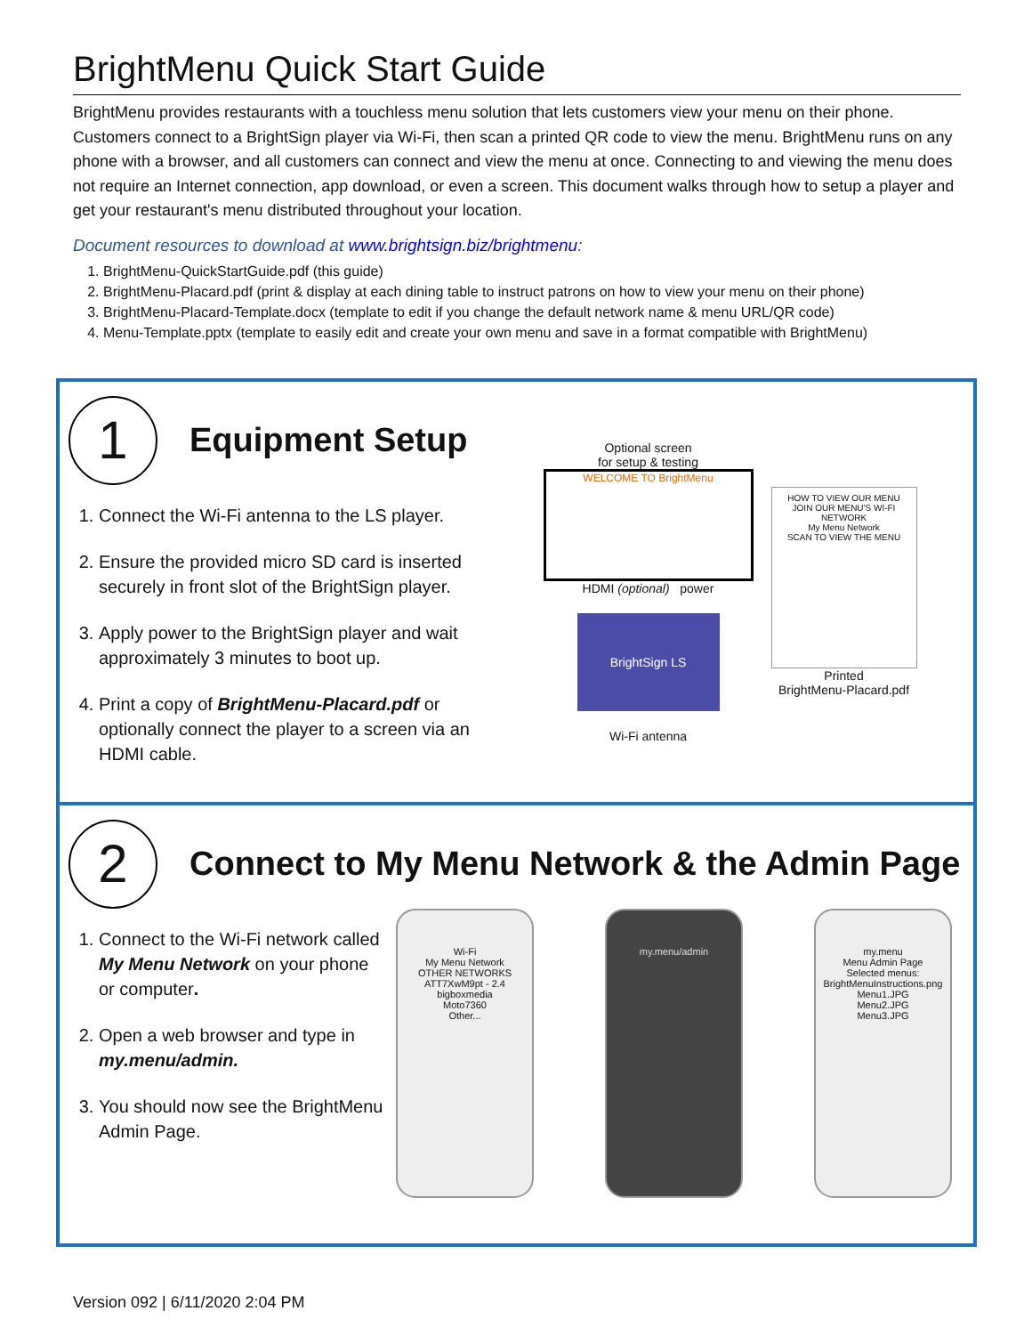BrightMenu Quick Start Guide
BrightMenu provides restaurants with a touchless menu solution that lets customers view your menu on their phone. Customers connect to a BrightSign player via Wi-Fi, then scan a printed QR code to view the menu. BrightMenu runs on any phone with a browser, and all customers can connect and view the menu at once. Connecting to and viewing the menu does not require an Internet connection, app download, or even a screen. This document walks through how to setup a player and get your restaurant's menu distributed throughout your location.
Document resources to download at www.brightsign.biz/brightmenu:
1. BrightMenu-QuickStartGuide.pdf (this guide)
2. BrightMenu-Placard.pdf (print & display at each dining table to instruct patrons on how to view your menu on their phone)
3. BrightMenu-Placard-Template.docx (template to edit if you change the default network name & menu URL/QR code)
4. Menu-Template.pptx (template to easily edit and create your own menu and save in a format compatible with BrightMenu)
1
Equipment Setup
1. Connect the Wi-Fi antenna to the LS player.
2. Ensure the provided micro SD card is inserted securely in front slot of the BrightSign player.
3. Apply power to the BrightSign player and wait approximately 3 minutes to boot up.
4. Print a copy of BrightMenu-Placard.pdf or optionally connect the player to a screen via an HDMI cable.
Optional screen
for setup & testing
WELCOME TO BrightMenu
HDMI (optional) power
BrightSign LS
Wi-Fi antenna
HOW TO VIEW OUR MENU
JOIN OUR MENU'S WI-FI NETWORK
My Menu Network
SCAN TO VIEW THE MENU
Printed
BrightMenu-Placard.pdf
2
Connect to My Menu Network & the Admin Page
1. Connect to the Wi-Fi network called My Menu Network on your phone or computer.
2. Open a web browser and type in my.menu/admin.
3. You should now see the BrightMenu Admin Page.
Wi-Fi
My Menu Network
OTHER NETWORKS
ATT7XwM9pt - 2.4
bigboxmedia
Moto7360
Other...
my.menu/admin
my.menu
Menu Admin Page
Selected menus:
BrightMenuInstructions.png
Menu1.JPG
Menu2.JPG
Menu3.JPG
Version 092 | 6/11/2020 2:04 PM